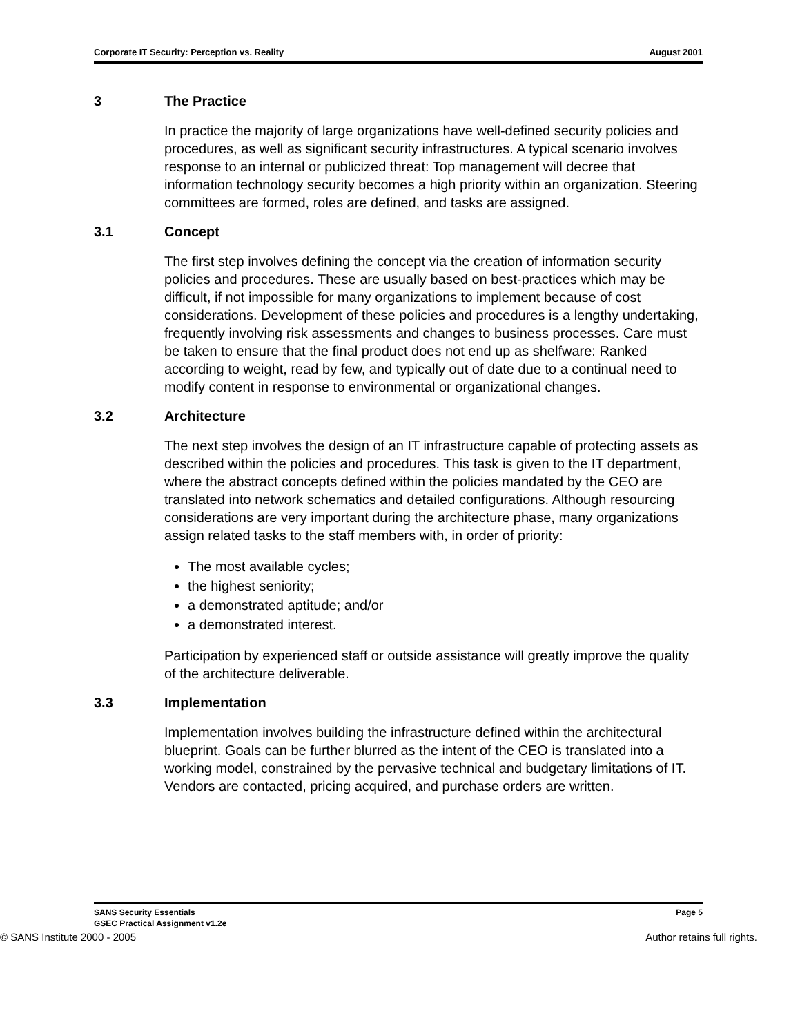Corporate IT Security: Perception vs. Reality August 2001
3 The Practice
In practice the majority of large organizations have well-defined security policies and procedures, as well as significant security infrastructures. A typical scenario involves response to an internal or publicized threat: Top management will decree that information technology security becomes a high priority within an organization. Steering committees are formed, roles are defined, and tasks are assigned.
3.1 Concept
The first step involves defining the concept via the creation of information security policies and procedures. These are usually based on best-practices which may be difficult, if not impossible for many organizations to implement because of cost considerations. Development of these policies and procedures is a lengthy undertaking, frequently involving risk assessments and changes to business processes. Care must be taken to ensure that the final product does not end up as shelfware: Ranked according to weight, read by few, and typically out of date due to a continual need to modify content in response to environmental or organizational changes.
3.2 Architecture
The next step involves the design of an IT infrastructure capable of protecting assets as described within the policies and procedures. This task is given to the IT department, where the abstract concepts defined within the policies mandated by the CEO are translated into network schematics and detailed configurations. Although resourcing considerations are very important during the architecture phase, many organizations assign related tasks to the staff members with, in order of priority:
The most available cycles;
the highest seniority;
a demonstrated aptitude; and/or
a demonstrated interest.
Participation by experienced staff or outside assistance will greatly improve the quality of the architecture deliverable.
3.3 Implementation
Implementation involves building the infrastructure defined within the architectural blueprint. Goals can be further blurred as the intent of the CEO is translated into a working model, constrained by the pervasive technical and budgetary limitations of IT. Vendors are contacted, pricing acquired, and purchase orders are written.
SANS Security Essentials
GSEC Practical Assignment v1.2e Page 5
© SANS Institute 2000 - 2005 Author retains full rights.